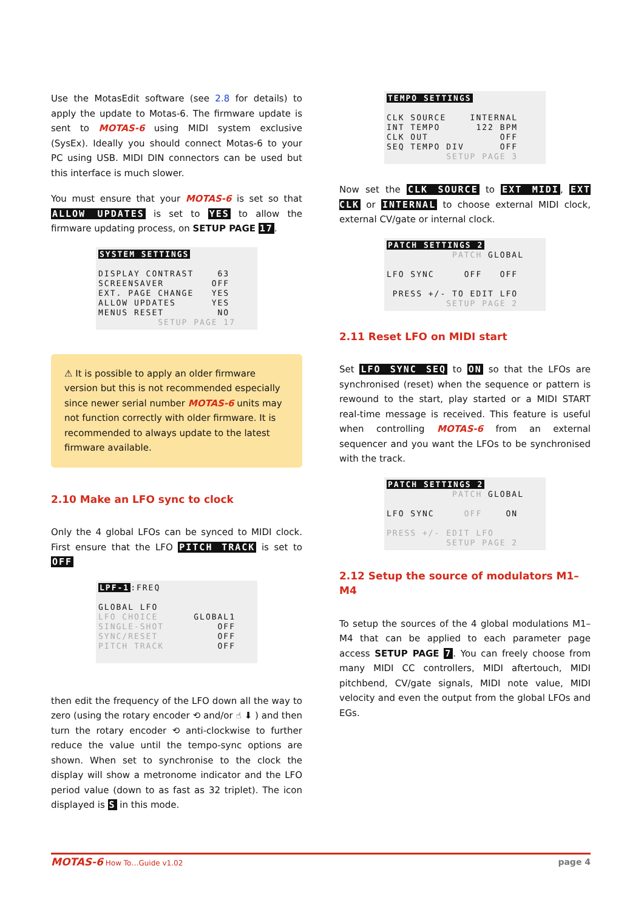Use the MotasEdit software (see 2.8 for details) to apply the update to Motas-6. The firmware update is sent to MOTAS-6 using MIDI system exclusive (SysEx). Ideally you should connect Motas-6 to your PC using USB. MIDI DIN connectors can be used but this interface is much slower.
You must ensure that your MOTAS-6 is set so that ALLOW UPDATES is set to YES to allow the firmware updating process, on SETUP PAGE 17.
SYSTEM SETTINGS DISPLAY CONTRAST 63 SCREENSAVER OFF EXT. PAGE CHANGE YES ALLOW UPDATES YES MENUS RESET NO SETUP PAGE 17
⚠ It is possible to apply an older firmware version but this is not recommended especially since newer serial number MOTAS-6 units may not function correctly with older firmware. It is recommended to always update to the latest firmware available.
2.10 Make an LFO sync to clock
Only the 4 global LFOs can be synced to MIDI clock. First ensure that the LFO PITCH TRACK is set to OFF
LPF-1:FREQ GLOBAL LFO LFO CHOICE GLOBAL1 SINGLE-SHOT OFF SYNC/RESET OFF PITCH TRACK OFF
then edit the frequency of the LFO down all the way to zero (using the rotary encoder ⟲ and/or ☝ ⬇ ) and then turn the rotary encoder ⟲ anti-clockwise to further reduce the value until the tempo-sync options are shown. When set to synchronise to the clock the display will show a metronome indicator and the LFO period value (down to as fast as 32 triplet). The icon displayed is S in this mode.
TEMPO SETTINGS CLK SOURCE INTERNAL INT TEMPO 122 BPM CLK OUT OFF SEQ TEMPO DIV OFF SETUP PAGE 3
Now set the CLK SOURCE to EXT MIDI, EXT CLK or INTERNAL to choose external MIDI clock, external CV/gate or internal clock.
PATCH SETTINGS 2 PATCH GLOBAL LFO SYNC OFF OFF PRESS +/- TO EDIT LFO SETUP PAGE 2
2.11 Reset LFO on MIDI start
Set LFO SYNC SEQ to ON so that the LFOs are synchronised (reset) when the sequence or pattern is rewound to the start, play started or a MIDI START real-time message is received. This feature is useful when controlling MOTAS-6 from an external sequencer and you want the LFOs to be synchronised with the track.
PATCH SETTINGS 2 PATCH GLOBAL LFO SYNC OFF ON PRESS +/- EDIT LFO SETUP PAGE 2
2.12 Setup the source of modulators M1–M4
To setup the sources of the 4 global modulations M1–M4 that can be applied to each parameter page access SETUP PAGE 7. You can freely choose from many MIDI CC controllers, MIDI aftertouch, MIDI pitchbend, CV/gate signals, MIDI note value, MIDI velocity and even the output from the global LFOs and EGs.
MOTAS-6 How To…Guide v1.02 page 4